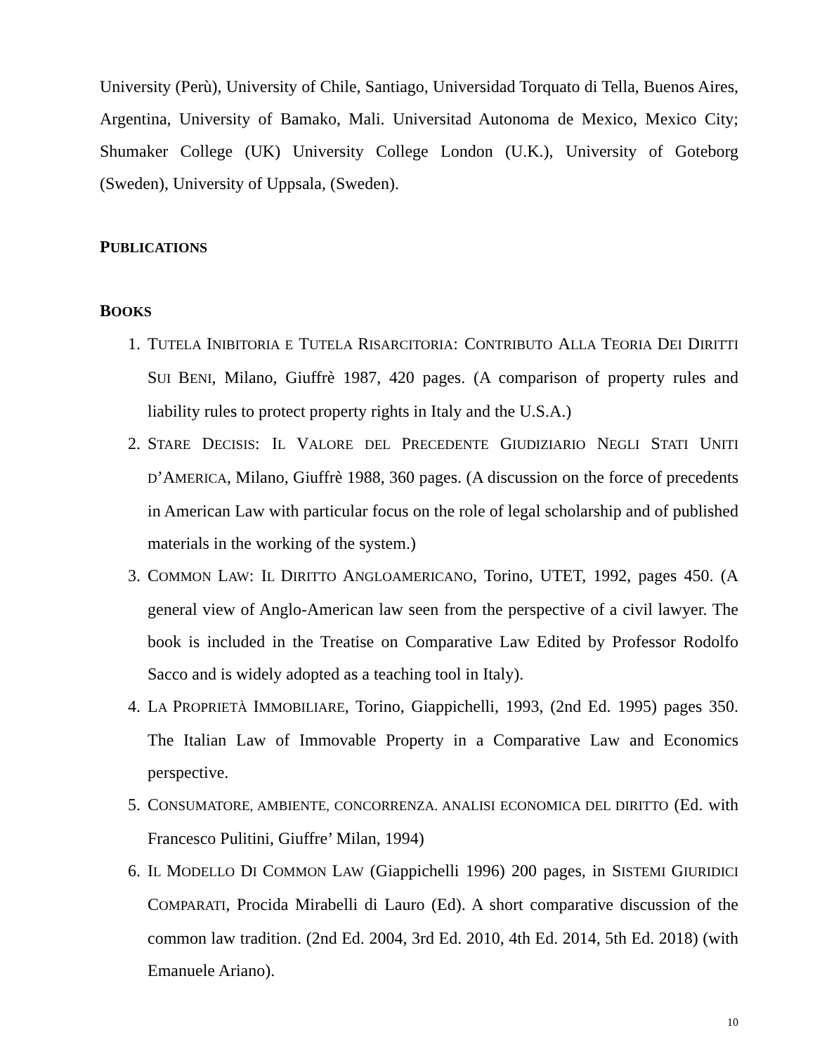University (Perù), University of Chile, Santiago, Universidad Torquato di Tella, Buenos Aires, Argentina, University of Bamako, Mali. Universitad Autonoma de Mexico, Mexico City; Shumaker College (UK) University College London (U.K.), University of Goteborg (Sweden), University of Uppsala, (Sweden).
PUBLICATIONS
BOOKS
1. TUTELA INIBITORIA E TUTELA RISARCITORIA: CONTRIBUTO ALLA TEORIA DEI DIRITTI SUI BENI, Milano, Giuffrè 1987, 420 pages. (A comparison of property rules and liability rules to protect property rights in Italy and the U.S.A.)
2. STARE DECISIS: IL VALORE DEL PRECEDENTE GIUDIZIARIO NEGLI STATI UNITI D’AMERICA, Milano, Giuffrè 1988, 360 pages. (A discussion on the force of precedents in American Law with particular focus on the role of legal scholarship and of published materials in the working of the system.)
3. COMMON LAW: IL DIRITTO ANGLOAMERICANO, Torino, UTET, 1992, pages 450. (A general view of Anglo-American law seen from the perspective of a civil lawyer. The book is included in the Treatise on Comparative Law Edited by Professor Rodolfo Sacco and is widely adopted as a teaching tool in Italy).
4. LA PROPRIETÀ IMMOBILIARE, Torino, Giappichelli, 1993, (2nd Ed. 1995) pages 350. The Italian Law of Immovable Property in a Comparative Law and Economics perspective.
5. CONSUMATORE, AMBIENTE, CONCORRENZA. ANALISI ECONOMICA DEL DIRITTO (Ed. with Francesco Pulitini, Giuffre’ Milan, 1994)
6. IL MODELLO DI COMMON LAW (Giappichelli 1996) 200 pages, in SISTEMI GIURIDICI COMPARATI, Procida Mirabelli di Lauro (Ed). A short comparative discussion of the common law tradition. (2nd Ed. 2004, 3rd Ed. 2010, 4th Ed. 2014, 5th Ed. 2018) (with Emanuele Ariano).
10